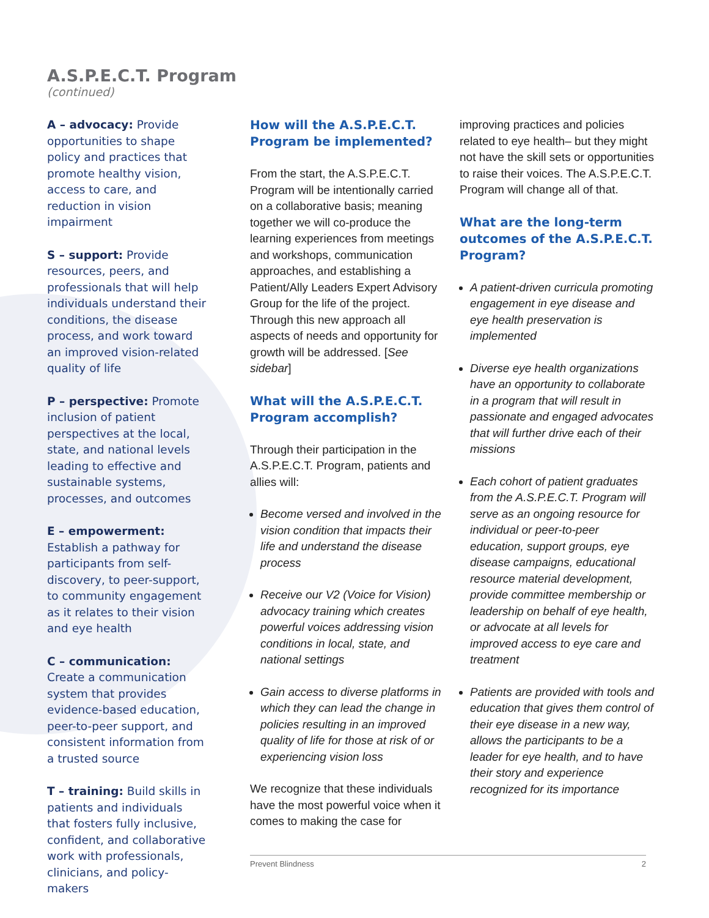A.S.P.E.C.T. Program
(continued)
A – advocacy: Provide opportunities to shape policy and practices that promote healthy vision, access to care, and reduction in vision impairment
S – support: Provide resources, peers, and professionals that will help individuals understand their conditions, the disease process, and work toward an improved vision-related quality of life
P – perspective: Promote inclusion of patient perspectives at the local, state, and national levels leading to effective and sustainable systems, processes, and outcomes
E – empowerment: Establish a pathway for participants from self-discovery, to peer-support, to community engagement as it relates to their vision and eye health
C – communication: Create a communication system that provides evidence-based education, peer-to-peer support, and consistent information from a trusted source
T – training: Build skills in patients and individuals that fosters fully inclusive, confident, and collaborative work with professionals, clinicians, and policy-makers
How will the A.S.P.E.C.T. Program be implemented?
From the start, the A.S.P.E.C.T. Program will be intentionally carried on a collaborative basis; meaning together we will co-produce the learning experiences from meetings and workshops, communication approaches, and establishing a Patient/Ally Leaders Expert Advisory Group for the life of the project. Through this new approach all aspects of needs and opportunity for growth will be addressed. [See sidebar]
What will the A.S.P.E.C.T. Program accomplish?
Through their participation in the A.S.P.E.C.T. Program, patients and allies will:
Become versed and involved in the vision condition that impacts their life and understand the disease process
Receive our V2 (Voice for Vision) advocacy training which creates powerful voices addressing vision conditions in local, state, and national settings
Gain access to diverse platforms in which they can lead the change in policies resulting in an improved quality of life for those at risk of or experiencing vision loss
We recognize that these individuals have the most powerful voice when it comes to making the case for
improving practices and policies related to eye health– but they might not have the skill sets or opportunities to raise their voices. The A.S.P.E.C.T. Program will change all of that.
What are the long-term outcomes of the A.S.P.E.C.T. Program?
A patient-driven curricula promoting engagement in eye disease and eye health preservation is implemented
Diverse eye health organizations have an opportunity to collaborate in a program that will result in passionate and engaged advocates that will further drive each of their missions
Each cohort of patient graduates from the A.S.P.E.C.T. Program will serve as an ongoing resource for individual or peer-to-peer education, support groups, eye disease campaigns, educational resource material development, provide committee membership or leadership on behalf of eye health, or advocate at all levels for improved access to eye care and treatment
Patients are provided with tools and education that gives them control of their eye disease in a new way, allows the participants to be a leader for eye health, and to have their story and experience recognized for its importance
Prevent Blindness 2